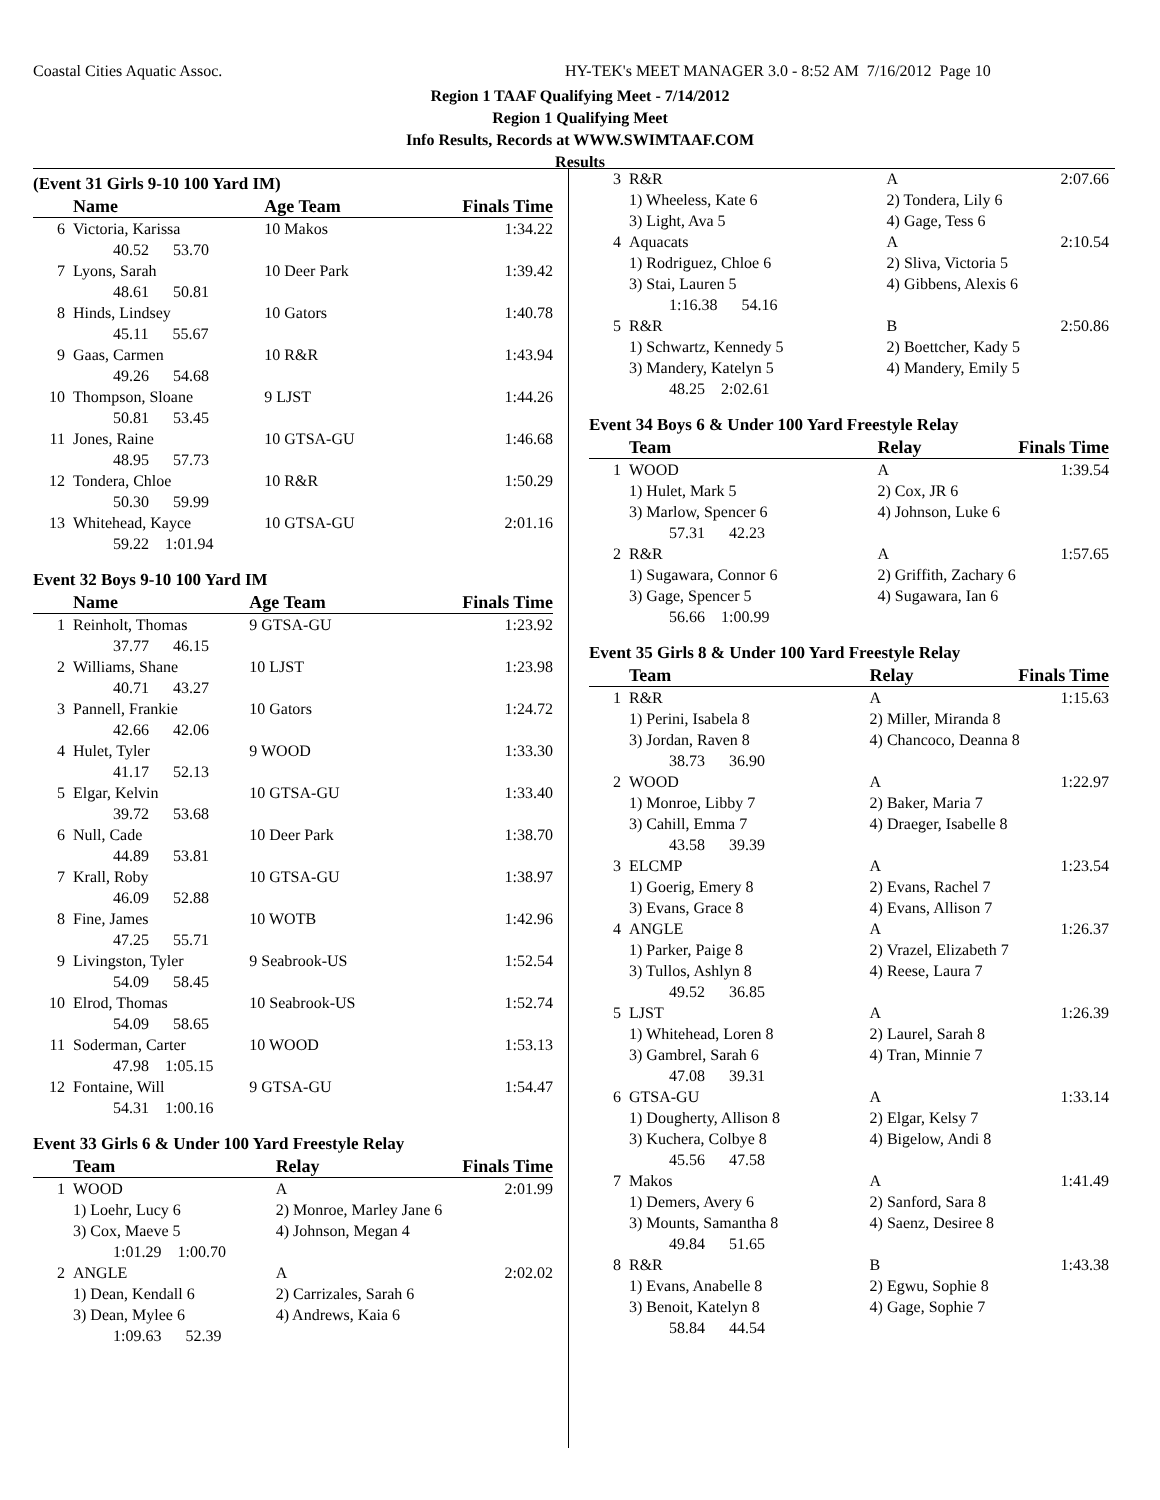Coastal Cities Aquatic Assoc.
HY-TEK's MEET MANAGER 3.0 - 8:52 AM 7/16/2012 Page 10
Region 1 TAAF Qualifying Meet - 7/14/2012
Region 1 Qualifying Meet
Info Results, Records at WWW.SWIMTAAF.COM
Results
(Event 31 Girls 9-10 100 Yard IM)
| | Name | Age Team | Finals Time |
| --- | --- | --- | --- |
| 6 | Victoria, Karissa | 10 Makos | 1:34.22 |
| | 40.52 53.70 | | |
| 7 | Lyons, Sarah | 10 Deer Park | 1:39.42 |
| | 48.61 50.81 | | |
| 8 | Hinds, Lindsey | 10 Gators | 1:40.78 |
| | 45.11 55.67 | | |
| 9 | Gaas, Carmen | 10 R&R | 1:43.94 |
| | 49.26 54.68 | | |
| 10 | Thompson, Sloane | 9 LJST | 1:44.26 |
| | 50.81 53.45 | | |
| 11 | Jones, Raine | 10 GTSA-GU | 1:46.68 |
| | 48.95 57.73 | | |
| 12 | Tondera, Chloe | 10 R&R | 1:50.29 |
| | 50.30 59.99 | | |
| 13 | Whitehead, Kayce | 10 GTSA-GU | 2:01.16 |
| | 59.22 1:01.94 | | |
Event 32 Boys 9-10 100 Yard IM
| | Name | Age Team | Finals Time |
| --- | --- | --- | --- |
| 1 | Reinholt, Thomas | 9 GTSA-GU | 1:23.92 |
| | 37.77 46.15 | | |
| 2 | Williams, Shane | 10 LJST | 1:23.98 |
| | 40.71 43.27 | | |
| 3 | Pannell, Frankie | 10 Gators | 1:24.72 |
| | 42.66 42.06 | | |
| 4 | Hulet, Tyler | 9 WOOD | 1:33.30 |
| | 41.17 52.13 | | |
| 5 | Elgar, Kelvin | 10 GTSA-GU | 1:33.40 |
| | 39.72 53.68 | | |
| 6 | Null, Cade | 10 Deer Park | 1:38.70 |
| | 44.89 53.81 | | |
| 7 | Krall, Roby | 10 GTSA-GU | 1:38.97 |
| | 46.09 52.88 | | |
| 8 | Fine, James | 10 WOTB | 1:42.96 |
| | 47.25 55.71 | | |
| 9 | Livingston, Tyler | 9 Seabrook-US | 1:52.54 |
| | 54.09 58.45 | | |
| 10 | Elrod, Thomas | 10 Seabrook-US | 1:52.74 |
| | 54.09 58.65 | | |
| 11 | Soderman, Carter | 10 WOOD | 1:53.13 |
| | 47.98 1:05.15 | | |
| 12 | Fontaine, Will | 9 GTSA-GU | 1:54.47 |
| | 54.31 1:00.16 | | |
Event 33 Girls 6 & Under 100 Yard Freestyle Relay
| | Team | Relay | Finals Time |
| --- | --- | --- | --- |
| 1 | WOOD | A | 2:01.99 |
| | 1) Loehr, Lucy 6 | 2) Monroe, Marley Jane 6 | |
| | 3) Cox, Maeve 5 | 4) Johnson, Megan 4 | |
| | 1:01.29 1:00.70 | | |
| 2 | ANGLE | A | 2:02.02 |
| | 1) Dean, Kendall 6 | 2) Carrizales, Sarah 6 | |
| | 3) Dean, Mylee 6 | 4) Andrews, Kaia 6 | |
| | 1:09.63 52.39 | | |
| 3 | R&R | A | 2:07.66 |
| | 1) Wheeless, Kate 6 | 2) Tondera, Lily 6 | |
| | 3) Light, Ava 5 | 4) Gage, Tess 6 | |
| 4 | Aquacats | A | 2:10.54 |
| | 1) Rodriguez, Chloe 6 | 2) Sliva, Victoria 5 | |
| | 3) Stai, Lauren 5 | 4) Gibbens, Alexis 6 | |
| | 1:16.38 54.16 | | |
| 5 | R&R | B | 2:50.86 |
| | 1) Schwartz, Kennedy 5 | 2) Boettcher, Kady 5 | |
| | 3) Mandery, Katelyn 5 | 4) Mandery, Emily 5 | |
| | 48.25 2:02.61 | | |
Event 34 Boys 6 & Under 100 Yard Freestyle Relay
| | Team | Relay | Finals Time |
| --- | --- | --- | --- |
| 1 | WOOD | A | 1:39.54 |
| | 1) Hulet, Mark 5 | 2) Cox, JR 6 | |
| | 3) Marlow, Spencer 6 | 4) Johnson, Luke 6 | |
| | 57.31 42.23 | | |
| 2 | R&R | A | 1:57.65 |
| | 1) Sugawara, Connor 6 | 2) Griffith, Zachary 6 | |
| | 3) Gage, Spencer 5 | 4) Sugawara, Ian 6 | |
| | 56.66 1:00.99 | | |
Event 35 Girls 8 & Under 100 Yard Freestyle Relay
| | Team | Relay | Finals Time |
| --- | --- | --- | --- |
| 1 | R&R | A | 1:15.63 |
| | 1) Perini, Isabela 8 | 2) Miller, Miranda 8 | |
| | 3) Jordan, Raven 8 | 4) Chancoco, Deanna 8 | |
| | 38.73 36.90 | | |
| 2 | WOOD | A | 1:22.97 |
| | 1) Monroe, Libby 7 | 2) Baker, Maria 7 | |
| | 3) Cahill, Emma 7 | 4) Draeger, Isabelle 8 | |
| | 43.58 39.39 | | |
| 3 | ELCMP | A | 1:23.54 |
| | 1) Goerig, Emery 8 | 2) Evans, Rachel 7 | |
| | 3) Evans, Grace 8 | 4) Evans, Allison 7 | |
| 4 | ANGLE | A | 1:26.37 |
| | 1) Parker, Paige 8 | 2) Vrazel, Elizabeth 7 | |
| | 3) Tullos, Ashlyn 8 | 4) Reese, Laura 7 | |
| | 49.52 36.85 | | |
| 5 | LJST | A | 1:26.39 |
| | 1) Whitehead, Loren 8 | 2) Laurel, Sarah 8 | |
| | 3) Gambrel, Sarah 6 | 4) Tran, Minnie 7 | |
| | 47.08 39.31 | | |
| 6 | GTSA-GU | A | 1:33.14 |
| | 1) Dougherty, Allison 8 | 2) Elgar, Kelsy 7 | |
| | 3) Kuchera, Colbye 8 | 4) Bigelow, Andi 8 | |
| | 45.56 47.58 | | |
| 7 | Makos | A | 1:41.49 |
| | 1) Demers, Avery 6 | 2) Sanford, Sara 8 | |
| | 3) Mounts, Samantha 8 | 4) Saenz, Desiree 8 | |
| | 49.84 51.65 | | |
| 8 | R&R | B | 1:43.38 |
| | 1) Evans, Anabelle 8 | 2) Egwu, Sophie 8 | |
| | 3) Benoit, Katelyn 8 | 4) Gage, Sophie 7 | |
| | 58.84 44.54 | | |